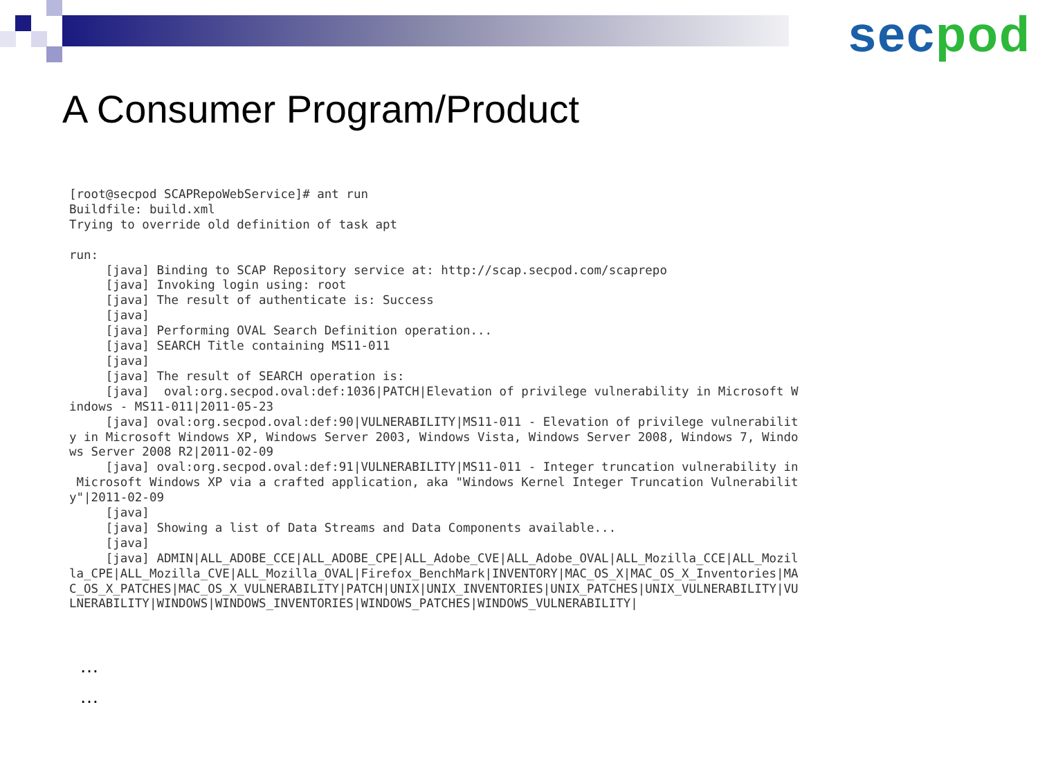sec pod
A Consumer Program/Product
[root@secpod SCAPRepoWebService]# ant run
Buildfile: build.xml
Trying to override old definition of task apt

run:
     [java] Binding to SCAP Repository service at: http://scap.secpod.com/scaprepo
     [java] Invoking login using: root
     [java] The result of authenticate is: Success
     [java]
     [java] Performing OVAL Search Definition operation...
     [java] SEARCH Title containing MS11-011
     [java]
     [java] The result of SEARCH operation is:
     [java]  oval:org.secpod.oval:def:1036|PATCH|Elevation of privilege vulnerability in Microsoft W
indows - MS11-011|2011-05-23
     [java] oval:org.secpod.oval:def:90|VULNERABILITY|MS11-011 - Elevation of privilege vulnerabilit
y in Microsoft Windows XP, Windows Server 2003, Windows Vista, Windows Server 2008, Windows 7, Windo
ws Server 2008 R2|2011-02-09
     [java] oval:org.secpod.oval:def:91|VULNERABILITY|MS11-011 - Integer truncation vulnerability in
 Microsoft Windows XP via a crafted application, aka "Windows Kernel Integer Truncation Vulnerabilit
y"|2011-02-09
     [java]
     [java] Showing a list of Data Streams and Data Components available...
     [java]
     [java] ADMIN|ALL_ADOBE_CCE|ALL_ADOBE_CPE|ALL_Adobe_CVE|ALL_Adobe_OVAL|ALL_Mozilla_CCE|ALL_Mozil
la_CPE|ALL_Mozilla_CVE|ALL_Mozilla_OVAL|Firefox_BenchMark|INVENTORY|MAC_OS_X|MAC_OS_X_Inventories|MA
C_OS_X_PATCHES|MAC_OS_X_VULNERABILITY|PATCH|UNIX|UNIX_INVENTORIES|UNIX_PATCHES|UNIX_VULNERABILITY|VU
LNERABILITY|WINDOWS|WINDOWS_INVENTORIES|WINDOWS_PATCHES|WINDOWS_VULNERABILITY|
…
…